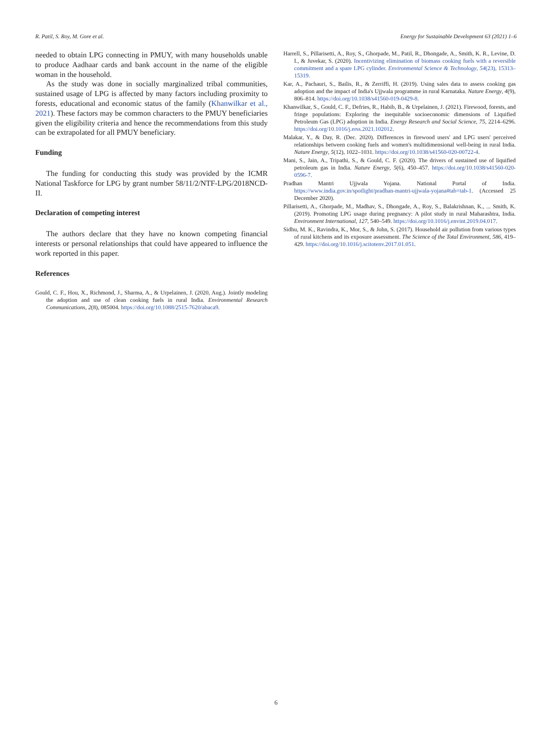R. Patil, S. Roy, M. Gore et al. Energy for Sustainable Development 63 (2021) 1–6
needed to obtain LPG connecting in PMUY, with many households unable to produce Aadhaar cards and bank account in the name of the eligible woman in the household.
As the study was done in socially marginalized tribal communities, sustained usage of LPG is affected by many factors including proximity to forests, educational and economic status of the family (Khanwilkar et al., 2021). These factors may be common characters to the PMUY beneficiaries given the eligibility criteria and hence the recommendations from this study can be extrapolated for all PMUY beneficiary.
Funding
The funding for conducting this study was provided by the ICMR National Taskforce for LPG by grant number 58/11/2/NTF-LPG/2018NCD-II.
Declaration of competing interest
The authors declare that they have no known competing financial interests or personal relationships that could have appeared to influence the work reported in this paper.
References
Gould, C. F., Hou, X., Richmond, J., Sharma, A., & Urpelainen, J. (2020, Aug.). Jointly modeling the adoption and use of clean cooking fuels in rural India. Environmental Research Communications, 2(8), 085004. https://doi.org/10.1088/2515-7620/abaca9.
Harrell, S., Pillarisetti, A., Roy, S., Ghorpade, M., Patil, R., Dhongade, A., Smith, K. R., Levine, D. I., & Juvekar, S. (2020). Incentivizing elimination of biomass cooking fuels with a reversible commitment and a spare LPG cylinder. Environmental Science & Technology, 54(23), 15313–15319.
Kar, A., Pachauri, S., Bailis, R., & Zerriffi, H. (2019). Using sales data to assess cooking gas adoption and the impact of India's Ujjwala programme in rural Karnataka. Nature Energy, 4(9), 806–814. https://doi.org/10.1038/s41560-019-0429-8.
Khanwilkar, S., Gould, C. F., Defries, R., Habib, B., & Urpelainen, J. (2021). Firewood, forests, and fringe populations: Exploring the inequitable socioeconomic dimensions of Liquified Petroleum Gas (LPG) adoption in India. Energy Research and Social Science, 75, 2214–6296. https://doi.org/10.1016/j.erss.2021.102012.
Malakar, Y., & Day, R. (Dec. 2020). Differences in firewood users' and LPG users' perceived relationships between cooking fuels and women's multidimensional well-being in rural India. Nature Energy, 5(12), 1022–1031. https://doi.org/10.1038/s41560-020-00722-4.
Mani, S., Jain, A., Tripathi, S., & Gould, C. F. (2020). The drivers of sustained use of liquified petroleum gas in India. Nature Energy, 5(6), 450–457. https://doi.org/10.1038/s41560-020-0596-7.
Pradhan Mantri Ujjwala Yojana. National Portal of India. https://www.india.gov.in/spotlight/pradhan-mantri-ujjwala-yojana#tab=tab-1. (Accessed 25 December 2020).
Pillarisetti, A., Ghorpade, M., Madhav, S., Dhongade, A., Roy, S., Balakrishnan, K., ... Smith, K. (2019). Promoting LPG usage during pregnancy: A pilot study in rural Maharashtra, India. Environment International, 127, 540–549. https://doi.org/10.1016/j.envint.2019.04.017.
Sidhu, M. K., Ravindra, K., Mor, S., & John, S. (2017). Household air pollution from various types of rural kitchens and its exposure assessment. The Science of the Total Environment, 586, 419–429. https://doi.org/10.1016/j.scitotenv.2017.01.051.
6